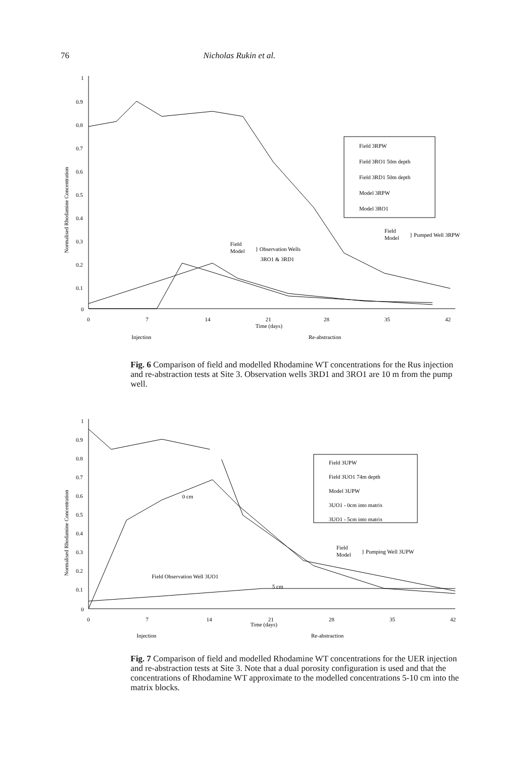76 Nicholas Rukin et al.
1
0.9
0.8
0.7
0.6
0.5
0.4
0.3
0.2
0.1
0
0
7
14
21
28
35
42
Time (days)
Normalised Rhodamine Concentration
Field 3RPW
Field 3RO1 50m depth
Field 3RD1 50m depth
Model 3RPW
Model 3RO1
Field
Model
} Pumped Well 3RPW
Field
Model
} Observation Wells
3RO1 & 3RD1
Injection
Re-abstraction
Fig. 6 Comparison of field and modelled Rhodamine WT concentrations for the Rus injection and re-abstraction tests at Site 3. Observation wells 3RD1 and 3RO1 are 10 m from the pump well.
1
0.9
0.8
0.7
0.6
0.5
0.4
0.3
0.2
0.1
0
0
7
14
21
28
35
42
Time (days)
Normalised Rhodamine Concentration
Field 3UPW
Field 3UO1 74m depth
Model 3UPW
3UO1 - 0cm into matrix
3UO1 - 5cm into matrix
0 cm
5 cm
Field
Model
} Pumping Well 3UPW
Field Observation Well 3UO1
Injection
Re-abstraction
Fig. 7 Comparison of field and modelled Rhodamine WT concentrations for the UER injection and re-abstraction tests at Site 3. Note that a dual porosity configuration is used and that the concentrations of Rhodamine WT approximate to the modelled concentrations 5-10 cm into the matrix blocks.